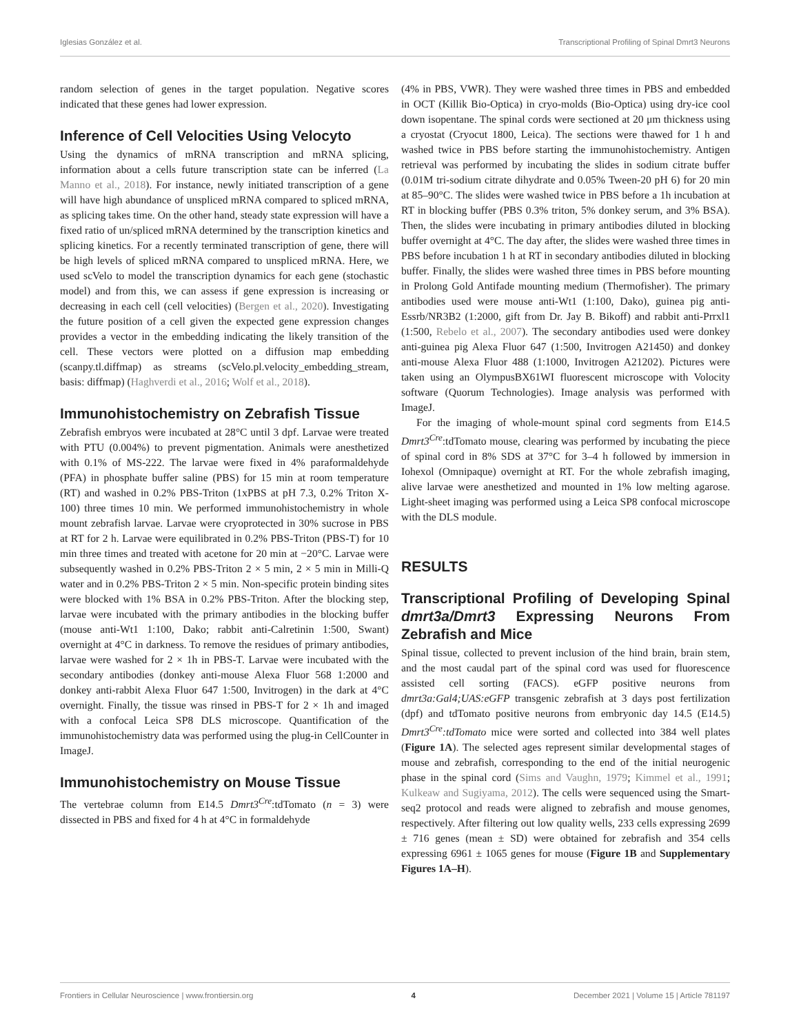Iglesias González et al. Transcriptional Profiling of Spinal Dmrt3 Neurons
random selection of genes in the target population. Negative scores indicated that these genes had lower expression.
Inference of Cell Velocities Using Velocyto
Using the dynamics of mRNA transcription and mRNA splicing, information about a cells future transcription state can be inferred (La Manno et al., 2018). For instance, newly initiated transcription of a gene will have high abundance of unspliced mRNA compared to spliced mRNA, as splicing takes time. On the other hand, steady state expression will have a fixed ratio of un/spliced mRNA determined by the transcription kinetics and splicing kinetics. For a recently terminated transcription of gene, there will be high levels of spliced mRNA compared to unspliced mRNA. Here, we used scVelo to model the transcription dynamics for each gene (stochastic model) and from this, we can assess if gene expression is increasing or decreasing in each cell (cell velocities) (Bergen et al., 2020). Investigating the future position of a cell given the expected gene expression changes provides a vector in the embedding indicating the likely transition of the cell. These vectors were plotted on a diffusion map embedding (scanpy.tl.diffmap) as streams (scVelo.pl.velocity_embedding_stream, basis: diffmap) (Haghverdi et al., 2016; Wolf et al., 2018).
Immunohistochemistry on Zebrafish Tissue
Zebrafish embryos were incubated at 28°C until 3 dpf. Larvae were treated with PTU (0.004%) to prevent pigmentation. Animals were anesthetized with 0.1% of MS-222. The larvae were fixed in 4% paraformaldehyde (PFA) in phosphate buffer saline (PBS) for 15 min at room temperature (RT) and washed in 0.2% PBS-Triton (1xPBS at pH 7.3, 0.2% Triton X-100) three times 10 min. We performed immunohistochemistry in whole mount zebrafish larvae. Larvae were cryoprotected in 30% sucrose in PBS at RT for 2 h. Larvae were equilibrated in 0.2% PBS-Triton (PBS-T) for 10 min three times and treated with acetone for 20 min at −20°C. Larvae were subsequently washed in 0.2% PBS-Triton 2 × 5 min, 2 × 5 min in Milli-Q water and in 0.2% PBS-Triton 2 × 5 min. Non-specific protein binding sites were blocked with 1% BSA in 0.2% PBS-Triton. After the blocking step, larvae were incubated with the primary antibodies in the blocking buffer (mouse anti-Wt1 1:100, Dako; rabbit anti-Calretinin 1:500, Swant) overnight at 4°C in darkness. To remove the residues of primary antibodies, larvae were washed for 2 × 1h in PBS-T. Larvae were incubated with the secondary antibodies (donkey anti-mouse Alexa Fluor 568 1:2000 and donkey anti-rabbit Alexa Fluor 647 1:500, Invitrogen) in the dark at 4°C overnight. Finally, the tissue was rinsed in PBS-T for 2 × 1h and imaged with a confocal Leica SP8 DLS microscope. Quantification of the immunohistochemistry data was performed using the plug-in CellCounter in ImageJ.
Immunohistochemistry on Mouse Tissue
The vertebrae column from E14.5 Dmrt3<sup>Cre</sup>:tdTomato (n = 3) were dissected in PBS and fixed for 4 h at 4°C in formaldehyde
(4% in PBS, VWR). They were washed three times in PBS and embedded in OCT (Killik Bio-Optica) in cryo-molds (Bio-Optica) using dry-ice cool down isopentane. The spinal cords were sectioned at 20 μm thickness using a cryostat (Cryocut 1800, Leica). The sections were thawed for 1 h and washed twice in PBS before starting the immunohistochemistry. Antigen retrieval was performed by incubating the slides in sodium citrate buffer (0.01M tri-sodium citrate dihydrate and 0.05% Tween-20 pH 6) for 20 min at 85–90°C. The slides were washed twice in PBS before a 1h incubation at RT in blocking buffer (PBS 0.3% triton, 5% donkey serum, and 3% BSA). Then, the slides were incubating in primary antibodies diluted in blocking buffer overnight at 4°C. The day after, the slides were washed three times in PBS before incubation 1 h at RT in secondary antibodies diluted in blocking buffer. Finally, the slides were washed three times in PBS before mounting in Prolong Gold Antifade mounting medium (Thermofisher). The primary antibodies used were mouse anti-Wt1 (1:100, Dako), guinea pig anti-Essrb/NR3B2 (1:2000, gift from Dr. Jay B. Bikoff) and rabbit anti-Prrxl1 (1:500, Rebelo et al., 2007). The secondary antibodies used were donkey anti-guinea pig Alexa Fluor 647 (1:500, Invitrogen A21450) and donkey anti-mouse Alexa Fluor 488 (1:1000, Invitrogen A21202). Pictures were taken using an OlympusBX61WI fluorescent microscope with Volocity software (Quorum Technologies). Image analysis was performed with ImageJ.
For the imaging of whole-mount spinal cord segments from E14.5 Dmrt3<sup>Cre</sup>:tdTomato mouse, clearing was performed by incubating the piece of spinal cord in 8% SDS at 37°C for 3–4 h followed by immersion in Iohexol (Omnipaque) overnight at RT. For the whole zebrafish imaging, alive larvae were anesthetized and mounted in 1% low melting agarose. Light-sheet imaging was performed using a Leica SP8 confocal microscope with the DLS module.
RESULTS
Transcriptional Profiling of Developing Spinal dmrt3a/Dmrt3 Expressing Neurons From Zebrafish and Mice
Spinal tissue, collected to prevent inclusion of the hind brain, brain stem, and the most caudal part of the spinal cord was used for fluorescence assisted cell sorting (FACS). eGFP positive neurons from dmrt3a:Gal4;UAS:eGFP transgenic zebrafish at 3 days post fertilization (dpf) and tdTomato positive neurons from embryonic day 14.5 (E14.5) Dmrt3<sup>Cre</sup>:tdTomato mice were sorted and collected into 384 well plates (Figure 1A). The selected ages represent similar developmental stages of mouse and zebrafish, corresponding to the end of the initial neurogenic phase in the spinal cord (Sims and Vaughn, 1979; Kimmel et al., 1991; Kulkeaw and Sugiyama, 2012). The cells were sequenced using the Smart-seq2 protocol and reads were aligned to zebrafish and mouse genomes, respectively. After filtering out low quality wells, 233 cells expressing 2699 ± 716 genes (mean ± SD) were obtained for zebrafish and 354 cells expressing 6961 ± 1065 genes for mouse (Figure 1B and Supplementary Figures 1A–H).
Frontiers in Cellular Neuroscience | www.frontiersin.org 4 December 2021 | Volume 15 | Article 781197